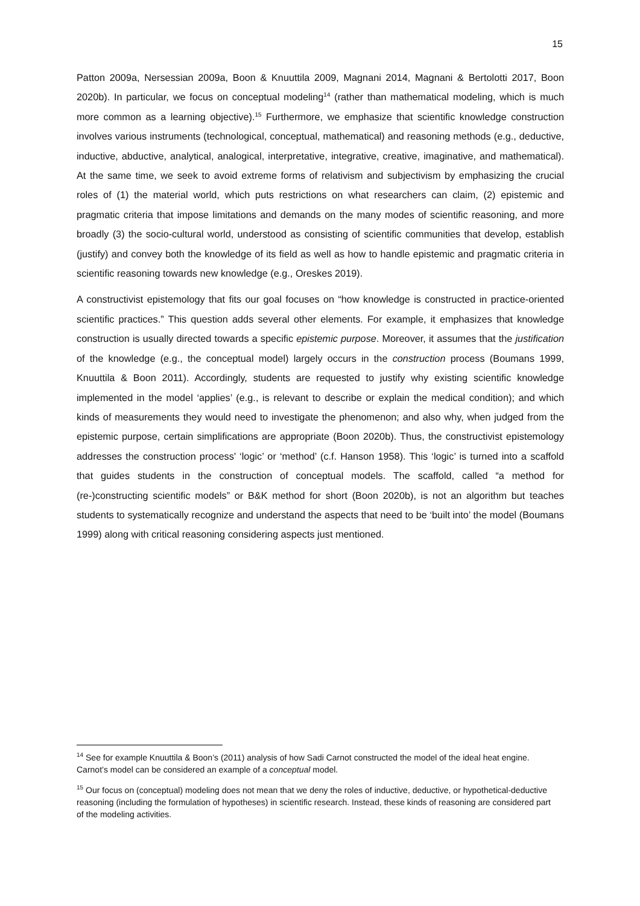15
Patton 2009a, Nersessian 2009a, Boon & Knuuttila 2009, Magnani 2014, Magnani & Bertolotti 2017, Boon 2020b). In particular, we focus on conceptual modeling<sup>14</sup> (rather than mathematical modeling, which is much more common as a learning objective).<sup>15</sup> Furthermore, we emphasize that scientific knowledge construction involves various instruments (technological, conceptual, mathematical) and reasoning methods (e.g., deductive, inductive, abductive, analytical, analogical, interpretative, integrative, creative, imaginative, and mathematical). At the same time, we seek to avoid extreme forms of relativism and subjectivism by emphasizing the crucial roles of (1) the material world, which puts restrictions on what researchers can claim, (2) epistemic and pragmatic criteria that impose limitations and demands on the many modes of scientific reasoning, and more broadly (3) the socio-cultural world, understood as consisting of scientific communities that develop, establish (justify) and convey both the knowledge of its field as well as how to handle epistemic and pragmatic criteria in scientific reasoning towards new knowledge (e.g., Oreskes 2019).
A constructivist epistemology that fits our goal focuses on “how knowledge is constructed in practice-oriented scientific practices.” This question adds several other elements. For example, it emphasizes that knowledge construction is usually directed towards a specific epistemic purpose. Moreover, it assumes that the justification of the knowledge (e.g., the conceptual model) largely occurs in the construction process (Boumans 1999, Knuuttila & Boon 2011). Accordingly, students are requested to justify why existing scientific knowledge implemented in the model ‘applies’ (e.g., is relevant to describe or explain the medical condition); and which kinds of measurements they would need to investigate the phenomenon; and also why, when judged from the epistemic purpose, certain simplifications are appropriate (Boon 2020b). Thus, the constructivist epistemology addresses the construction process' ‘logic’ or ‘method’ (c.f. Hanson 1958). This ‘logic’ is turned into a scaffold that guides students in the construction of conceptual models. The scaffold, called “a method for (re-)constructing scientific models” or B&K method for short (Boon 2020b), is not an algorithm but teaches students to systematically recognize and understand the aspects that need to be ‘built into’ the model (Boumans 1999) along with critical reasoning considering aspects just mentioned.
<sup>14</sup> See for example Knuuttila & Boon’s (2011) analysis of how Sadi Carnot constructed the model of the ideal heat engine. Carnot’s model can be considered an example of a conceptual model.
<sup>15</sup> Our focus on (conceptual) modeling does not mean that we deny the roles of inductive, deductive, or hypothetical-deductive reasoning (including the formulation of hypotheses) in scientific research. Instead, these kinds of reasoning are considered part of the modeling activities.